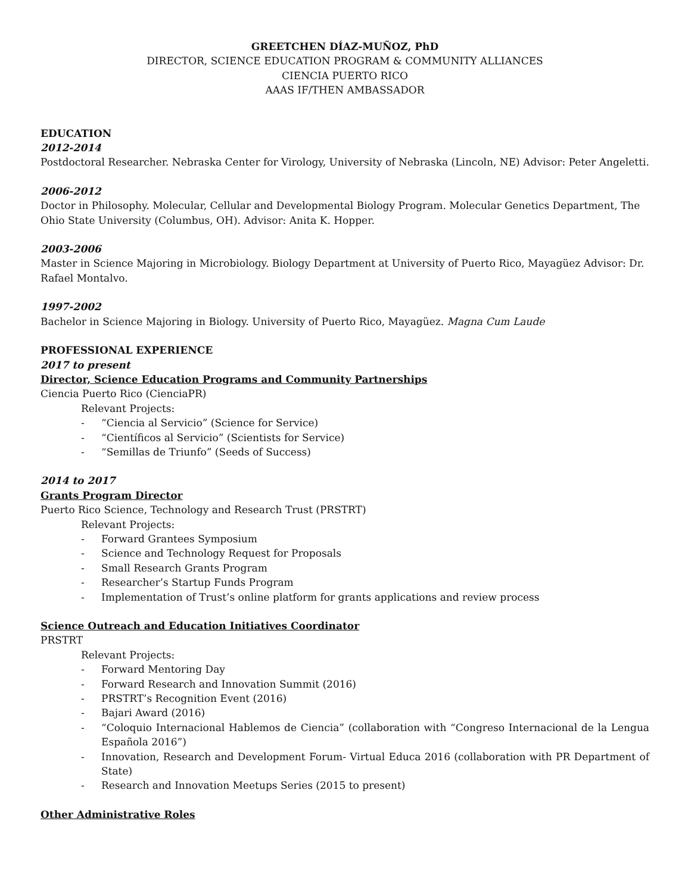GREETCHEN DÍAZ-MUÑOZ, PhD
DIRECTOR, SCIENCE EDUCATION PROGRAM & COMMUNITY ALLIANCES
CIENCIA PUERTO RICO
AAAS IF/THEN AMBASSADOR
EDUCATION
2012-2014
Postdoctoral Researcher. Nebraska Center for Virology, University of Nebraska (Lincoln, NE) Advisor: Peter Angeletti.
2006-2012
Doctor in Philosophy. Molecular, Cellular and Developmental Biology Program. Molecular Genetics Department, The Ohio State University (Columbus, OH). Advisor: Anita K. Hopper.
2003-2006
Master in Science Majoring in Microbiology. Biology Department at University of Puerto Rico, Mayagüez Advisor: Dr. Rafael Montalvo.
1997-2002
Bachelor in Science Majoring in Biology. University of Puerto Rico, Mayagüez. Magna Cum Laude
PROFESSIONAL EXPERIENCE
2017 to present
Director, Science Education Programs and Community Partnerships
Ciencia Puerto Rico (CienciaPR)
Relevant Projects:
- “Ciencia al Servicio” (Science for Service)
- “Científicos al Servicio” (Scientists for Service)
- “Semillas de Triunfo” (Seeds of Success)
2014 to 2017
Grants Program Director
Puerto Rico Science, Technology and Research Trust (PRSTRT)
Relevant Projects:
- Forward Grantees Symposium
- Science and Technology Request for Proposals
- Small Research Grants Program
- Researcher’s Startup Funds Program
- Implementation of Trust’s online platform for grants applications and review process
Science Outreach and Education Initiatives Coordinator
PRSTRT
Relevant Projects:
- Forward Mentoring Day
- Forward Research and Innovation Summit (2016)
- PRSTRT’s Recognition Event (2016)
- Bajari Award (2016)
- “Coloquio Internacional Hablemos de Ciencia” (collaboration with “Congreso Internacional de la Lengua Española 2016”)
- Innovation, Research and Development Forum- Virtual Educa 2016 (collaboration with PR Department of State)
- Research and Innovation Meetups Series (2015 to present)
Other Administrative Roles